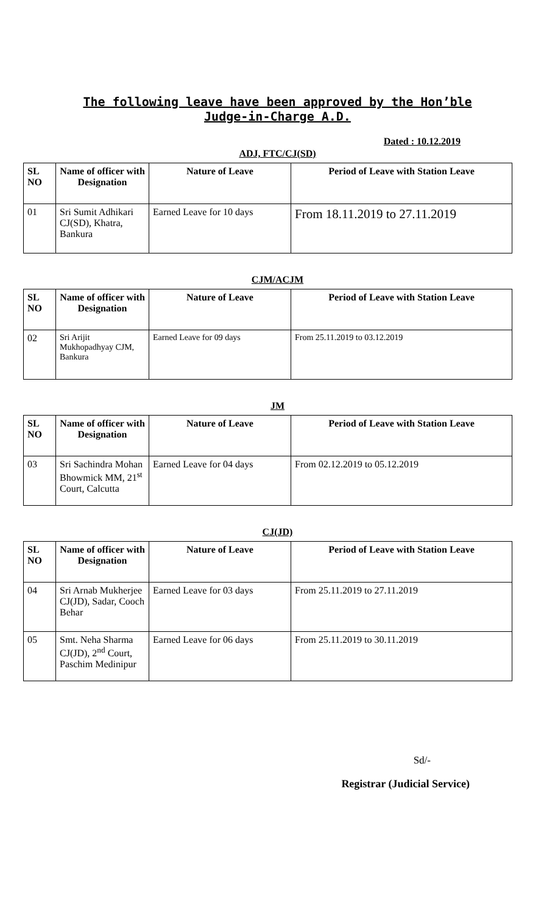The following leave have been approved by the Hon’ble
Judge-in-Charge A.D.
Dated : 10.12.2019
ADJ, FTC/CJ(SD)
| SL NO | Name of officer with Designation | Nature of Leave | Period of Leave with Station Leave |
| --- | --- | --- | --- |
| 01 | Sri Sumit Adhikari CJ(SD), Khatra, Bankura | Earned Leave for 10 days | From 18.11.2019 to 27.11.2019 |
CJM/ACJM
| SL NO | Name of officer with Designation | Nature of Leave | Period of Leave with Station Leave |
| --- | --- | --- | --- |
| 02 | Sri Arijit Mukhopadhyay CJM, Bankura | Earned Leave for 09 days | From 25.11.2019 to 03.12.2019 |
JM
| SL NO | Name of officer with Designation | Nature of Leave | Period of Leave with Station Leave |
| --- | --- | --- | --- |
| 03 | Sri Sachindra Mohan Bhowmick MM, 21<sup>st</sup> Court, Calcutta | Earned Leave for 04 days | From 02.12.2019 to 05.12.2019 |
CJ(JD)
| SL NO | Name of officer with Designation | Nature of Leave | Period of Leave with Station Leave |
| --- | --- | --- | --- |
| 04 | Sri Arnab Mukherjee CJ(JD), Sadar, Cooch Behar | Earned Leave for 03 days | From 25.11.2019 to 27.11.2019 |
| 05 | Smt. Neha Sharma CJ(JD), 2<sup>nd</sup> Court, Paschim Medinipur | Earned Leave for 06 days | From 25.11.2019 to 30.11.2019 |
Sd/-
Registrar (Judicial Service)